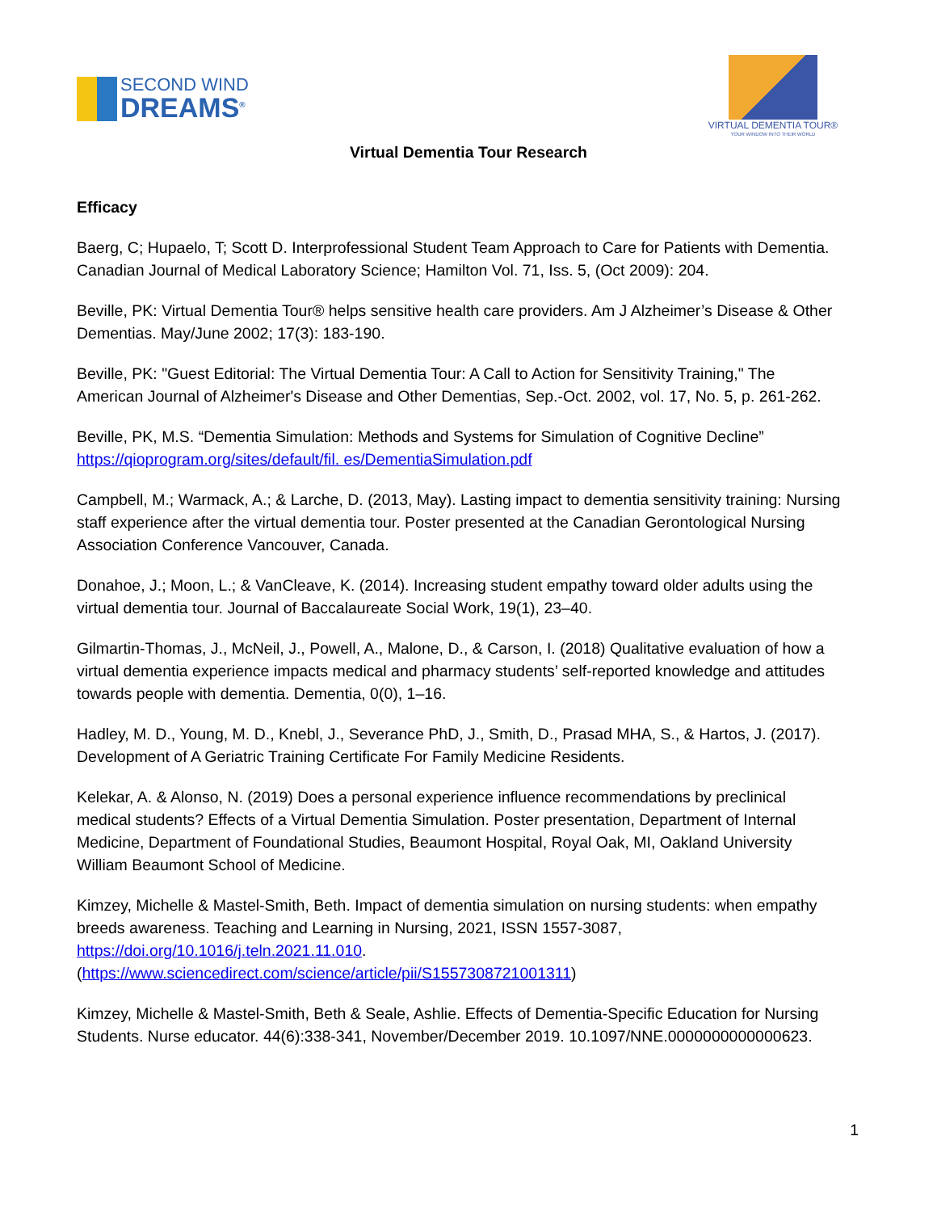SECOND WIND
DREAMS<sup>®</sup>
VIRTUAL DEMENTIA TOUR®
YOUR WINDOW INTO THEIR WORLD
Virtual Dementia Tour Research
Efficacy
Baerg, C; Hupaelo, T; Scott D. Interprofessional Student Team Approach to Care for Patients with Dementia. Canadian Journal of Medical Laboratory Science; Hamilton Vol. 71, Iss. 5, (Oct 2009): 204.
Beville, PK: Virtual Dementia Tour® helps sensitive health care providers. Am J Alzheimer’s Disease & Other Dementias. May/June 2002; 17(3): 183-190.
Beville, PK: "Guest Editorial: The Virtual Dementia Tour: A Call to Action for Sensitivity Training," The American Journal of Alzheimer's Disease and Other Dementias, Sep.-Oct. 2002, vol. 17, No. 5, p. 261-262.
Beville, PK, M.S. “Dementia Simulation: Methods and Systems for Simulation of Cognitive Decline” https://qioprogram.org/sites/default/fil. es/DementiaSimulation.pdf
Campbell, M.; Warmack, A.; & Larche, D. (2013, May). Lasting impact to dementia sensitivity training: Nursing staff experience after the virtual dementia tour. Poster presented at the Canadian Gerontological Nursing Association Conference Vancouver, Canada.
Donahoe, J.; Moon, L.; & VanCleave, K. (2014). Increasing student empathy toward older adults using the virtual dementia tour. Journal of Baccalaureate Social Work, 19(1), 23–40.
Gilmartin-Thomas, J., McNeil, J., Powell, A., Malone, D., & Carson, I. (2018) Qualitative evaluation of how a virtual dementia experience impacts medical and pharmacy students’ self-reported knowledge and attitudes towards people with dementia. Dementia, 0(0), 1–16.
Hadley, M. D., Young, M. D., Knebl, J., Severance PhD, J., Smith, D., Prasad MHA, S., & Hartos, J. (2017). Development of A Geriatric Training Certificate For Family Medicine Residents.
Kelekar, A. & Alonso, N. (2019) Does a personal experience influence recommendations by preclinical medical students? Effects of a Virtual Dementia Simulation. Poster presentation, Department of Internal Medicine, Department of Foundational Studies, Beaumont Hospital, Royal Oak, MI, Oakland University William Beaumont School of Medicine.
Kimzey, Michelle & Mastel-Smith, Beth. Impact of dementia simulation on nursing students: when empathy breeds awareness. Teaching and Learning in Nursing, 2021, ISSN 1557-3087, https://doi.org/10.1016/j.teln.2021.11.010.
(https://www.sciencedirect.com/science/article/pii/S1557308721001311)
Kimzey, Michelle & Mastel-Smith, Beth & Seale, Ashlie. Effects of Dementia-Specific Education for Nursing Students. Nurse educator. 44(6):338-341, November/December 2019. 10.1097/NNE.0000000000000623.
1